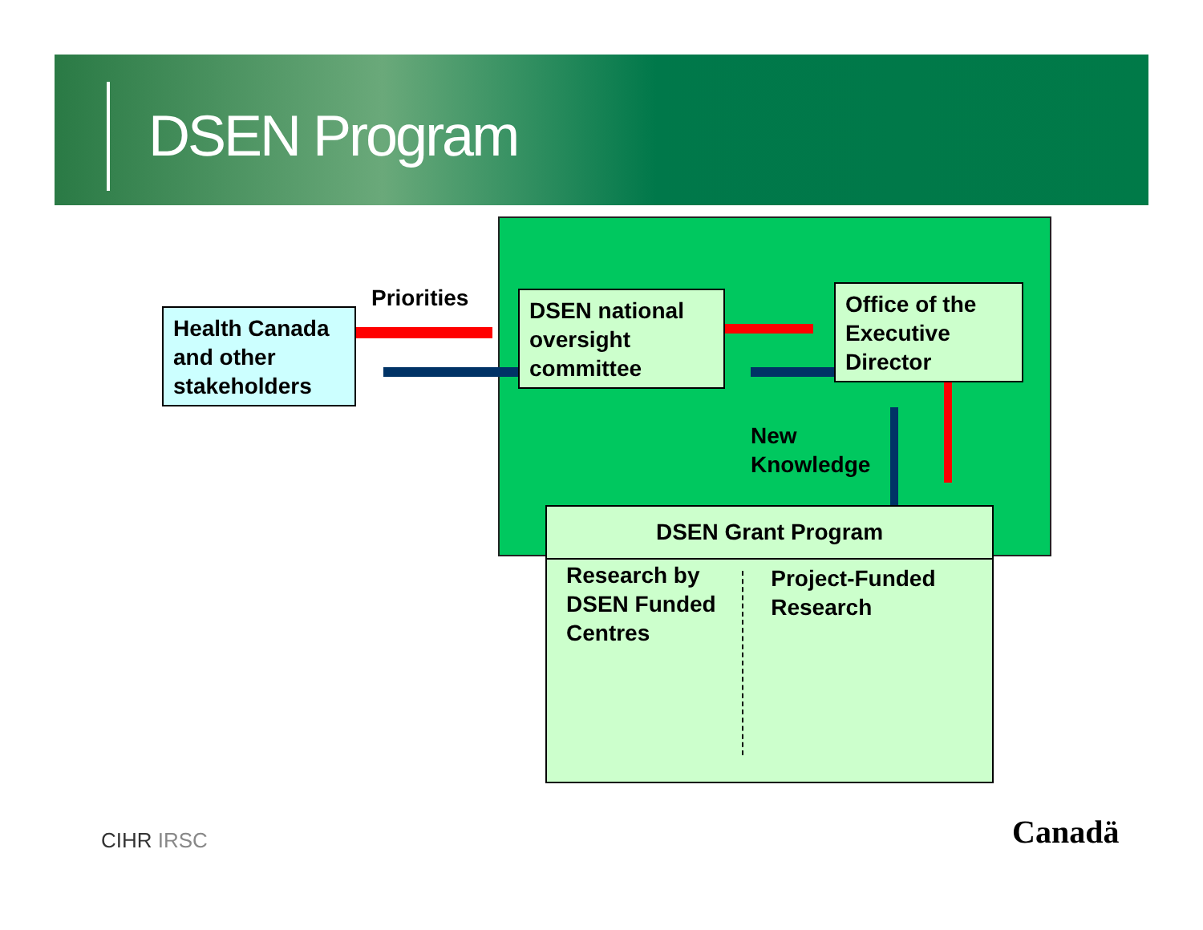DSEN Program
Health Canada and other stakeholders
Priorities
DSEN national oversight committee
Office of the Executive Director
New
Knowledge
DSEN Grant Program
Research by DSEN Funded Centres
Project-Funded Research
CIHR IRSC Canadä